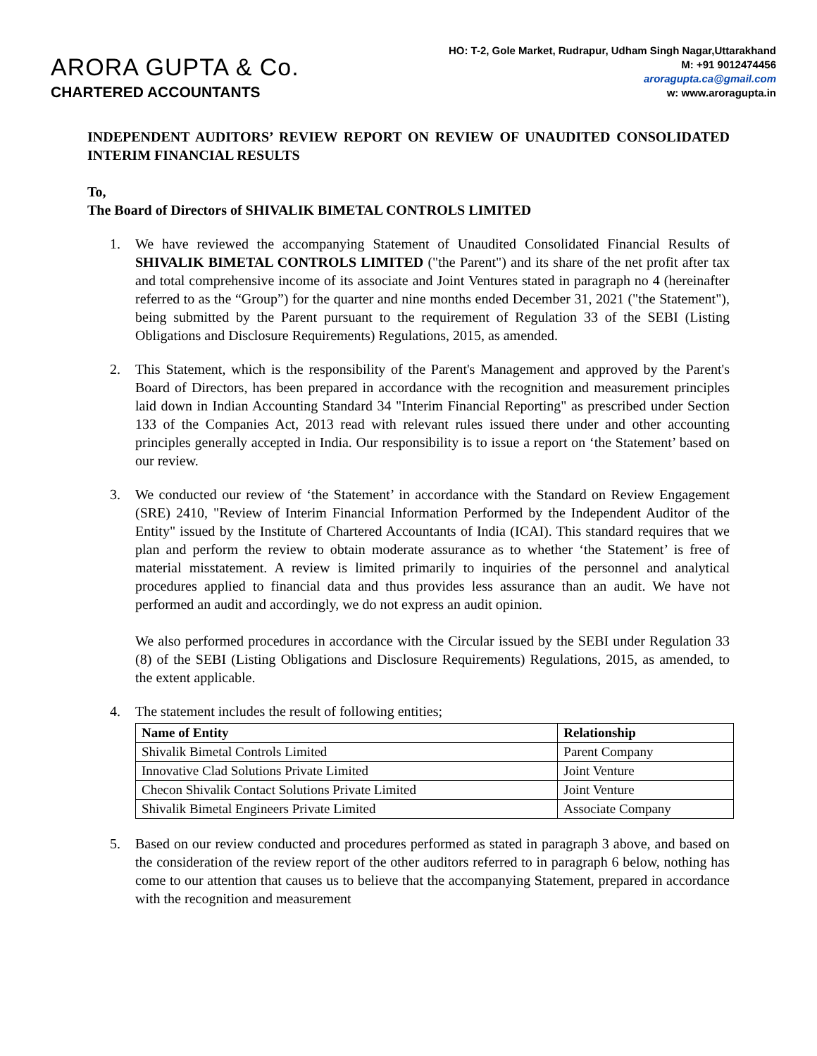ARORA GUPTA & Co.
CHARTERED ACCOUNTANTS
HO: T-2, Gole Market, Rudrapur, Udham Singh Nagar,Uttarakhand
M: +91 9012474456
aroragupta.ca@gmail.com
w: www.aroragupta.in
INDEPENDENT AUDITORS’ REVIEW REPORT ON REVIEW OF UNAUDITED CONSOLIDATED INTERIM FINANCIAL RESULTS
To,
The Board of Directors of SHIVALIK BIMETAL CONTROLS LIMITED
1. We have reviewed the accompanying Statement of Unaudited Consolidated Financial Results of SHIVALIK BIMETAL CONTROLS LIMITED ("the Parent") and its share of the net profit after tax and total comprehensive income of its associate and Joint Ventures stated in paragraph no 4 (hereinafter referred to as the “Group”) for the quarter and nine months ended December 31, 2021 ("the Statement"), being submitted by the Parent pursuant to the requirement of Regulation 33 of the SEBI (Listing Obligations and Disclosure Requirements) Regulations, 2015, as amended.
2. This Statement, which is the responsibility of the Parent's Management and approved by the Parent's Board of Directors, has been prepared in accordance with the recognition and measurement principles laid down in Indian Accounting Standard 34 "Interim Financial Reporting" as prescribed under Section 133 of the Companies Act, 2013 read with relevant rules issued there under and other accounting principles generally accepted in India. Our responsibility is to issue a report on ‘the Statement’ based on our review.
3. We conducted our review of ‘the Statement’ in accordance with the Standard on Review Engagement (SRE) 2410, "Review of Interim Financial Information Performed by the Independent Auditor of the Entity" issued by the Institute of Chartered Accountants of India (ICAI). This standard requires that we plan and perform the review to obtain moderate assurance as to whether ‘the Statement’ is free of material misstatement. A review is limited primarily to inquiries of the personnel and analytical procedures applied to financial data and thus provides less assurance than an audit. We have not performed an audit and accordingly, we do not express an audit opinion.
We also performed procedures in accordance with the Circular issued by the SEBI under Regulation 33 (8) of the SEBI (Listing Obligations and Disclosure Requirements) Regulations, 2015, as amended, to the extent applicable.
4. The statement includes the result of following entities;
| Name of Entity | Relationship |
| --- | --- |
| Shivalik Bimetal Controls Limited | Parent Company |
| Innovative Clad Solutions Private Limited | Joint Venture |
| Checon Shivalik Contact Solutions Private Limited | Joint Venture |
| Shivalik Bimetal Engineers Private Limited | Associate Company |
5. Based on our review conducted and procedures performed as stated in paragraph 3 above, and based on the consideration of the review report of the other auditors referred to in paragraph 6 below, nothing has come to our attention that causes us to believe that the accompanying Statement, prepared in accordance with the recognition and measurement